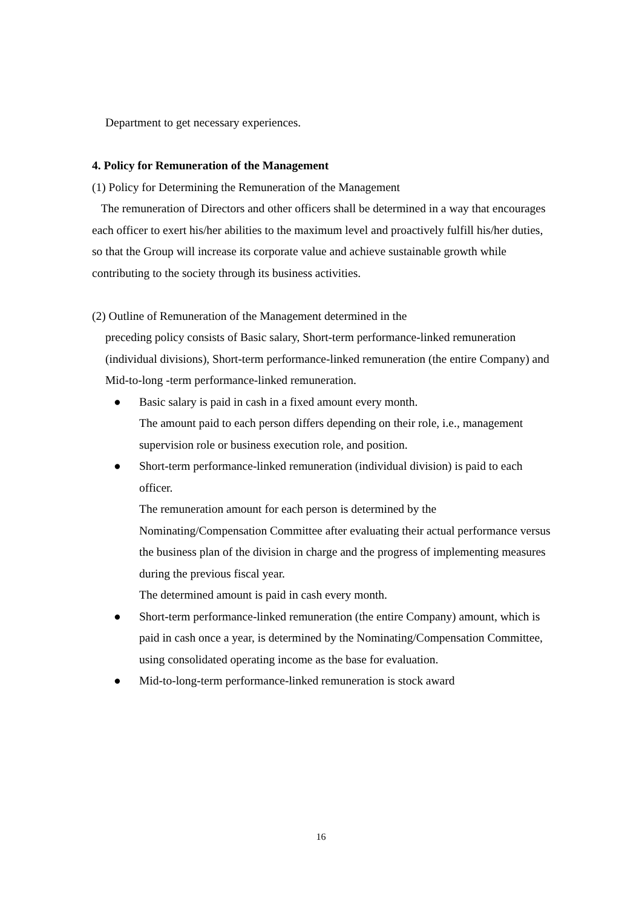Department to get necessary experiences.
4. Policy for Remuneration of the Management
(1) Policy for Determining the Remuneration of the Management
The remuneration of Directors and other officers shall be determined in a way that encourages each officer to exert his/her abilities to the maximum level and proactively fulfill his/her duties, so that the Group will increase its corporate value and achieve sustainable growth while contributing to the society through its business activities.
(2) Outline of Remuneration of the Management determined in the
preceding policy consists of Basic salary, Short-term performance-linked remuneration (individual divisions), Short-term performance-linked remuneration (the entire Company) and Mid-to-long -term performance-linked remuneration.
● Basic salary is paid in cash in a fixed amount every month.
The amount paid to each person differs depending on their role, i.e., management supervision role or business execution role, and position.
● Short-term performance-linked remuneration (individual division) is paid to each officer.
The remuneration amount for each person is determined by the Nominating/Compensation Committee after evaluating their actual performance versus the business plan of the division in charge and the progress of implementing measures during the previous fiscal year.
The determined amount is paid in cash every month.
● Short-term performance-linked remuneration (the entire Company) amount, which is paid in cash once a year, is determined by the Nominating/Compensation Committee, using consolidated operating income as the base for evaluation.
● Mid-to-long-term performance-linked remuneration is stock award
16